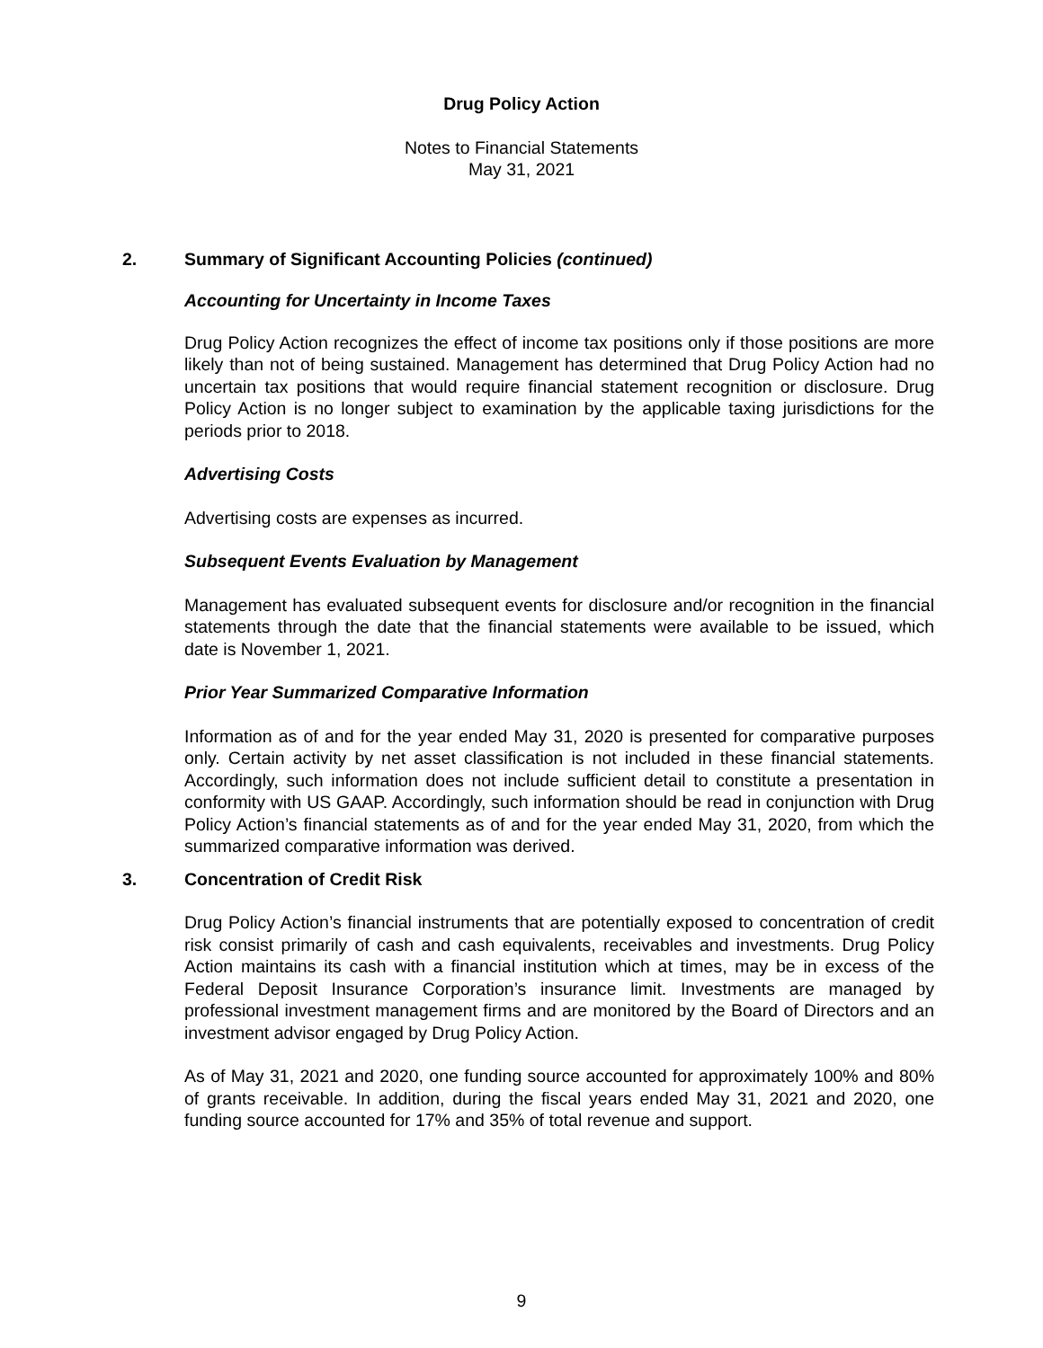Drug Policy Action
Notes to Financial Statements
May 31, 2021
2. Summary of Significant Accounting Policies (continued)
Accounting for Uncertainty in Income Taxes
Drug Policy Action recognizes the effect of income tax positions only if those positions are more likely than not of being sustained. Management has determined that Drug Policy Action had no uncertain tax positions that would require financial statement recognition or disclosure. Drug Policy Action is no longer subject to examination by the applicable taxing jurisdictions for the periods prior to 2018.
Advertising Costs
Advertising costs are expenses as incurred.
Subsequent Events Evaluation by Management
Management has evaluated subsequent events for disclosure and/or recognition in the financial statements through the date that the financial statements were available to be issued, which date is November 1, 2021.
Prior Year Summarized Comparative Information
Information as of and for the year ended May 31, 2020 is presented for comparative purposes only. Certain activity by net asset classification is not included in these financial statements. Accordingly, such information does not include sufficient detail to constitute a presentation in conformity with US GAAP. Accordingly, such information should be read in conjunction with Drug Policy Action’s financial statements as of and for the year ended May 31, 2020, from which the summarized comparative information was derived.
3. Concentration of Credit Risk
Drug Policy Action’s financial instruments that are potentially exposed to concentration of credit risk consist primarily of cash and cash equivalents, receivables and investments. Drug Policy Action maintains its cash with a financial institution which at times, may be in excess of the Federal Deposit Insurance Corporation’s insurance limit. Investments are managed by professional investment management firms and are monitored by the Board of Directors and an investment advisor engaged by Drug Policy Action.
As of May 31, 2021 and 2020, one funding source accounted for approximately 100% and 80% of grants receivable. In addition, during the fiscal years ended May 31, 2021 and 2020, one funding source accounted for 17% and 35% of total revenue and support.
9